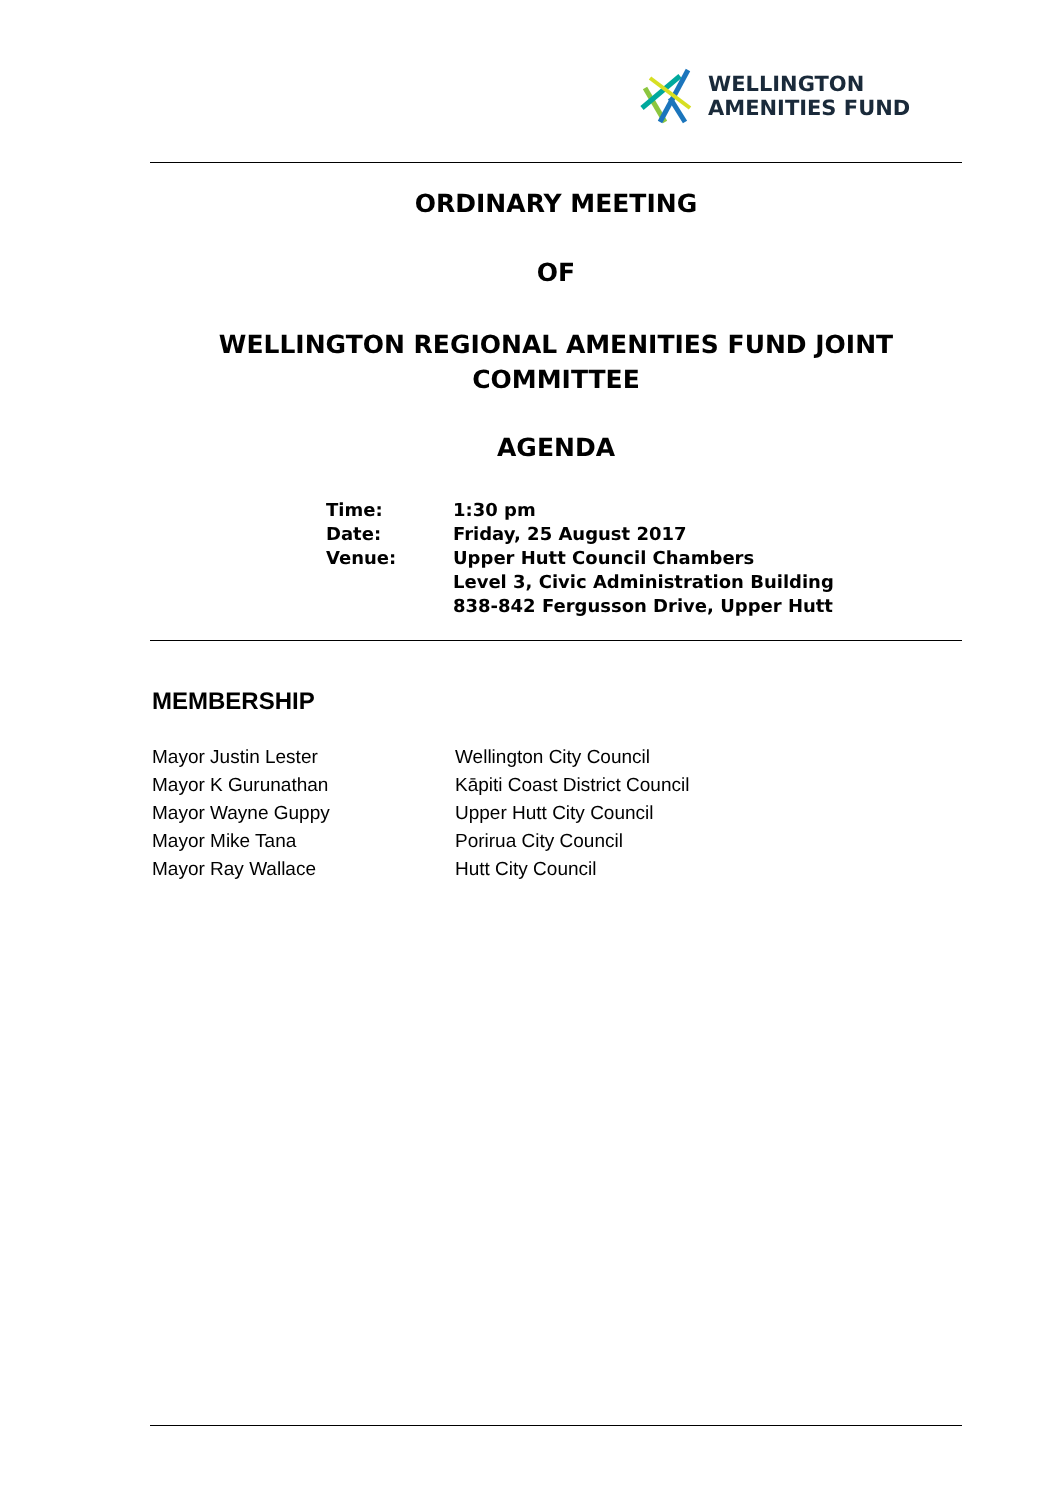WELLINGTON
AMENITIES FUND
ORDINARY MEETING
OF
WELLINGTON REGIONAL AMENITIES FUND JOINT COMMITTEE
AGENDA
| Time: | 1:30 pm |
| Date: | Friday, 25 August 2017 |
| Venue: | Upper Hutt Council Chambers Level 3, Civic Administration Building 838-842 Fergusson Drive, Upper Hutt |
MEMBERSHIP
| Mayor Justin Lester | Wellington City Council |
| Mayor K Gurunathan | Kāpiti Coast District Council |
| Mayor Wayne Guppy | Upper Hutt City Council |
| Mayor Mike Tana | Porirua City Council |
| Mayor Ray Wallace | Hutt City Council |